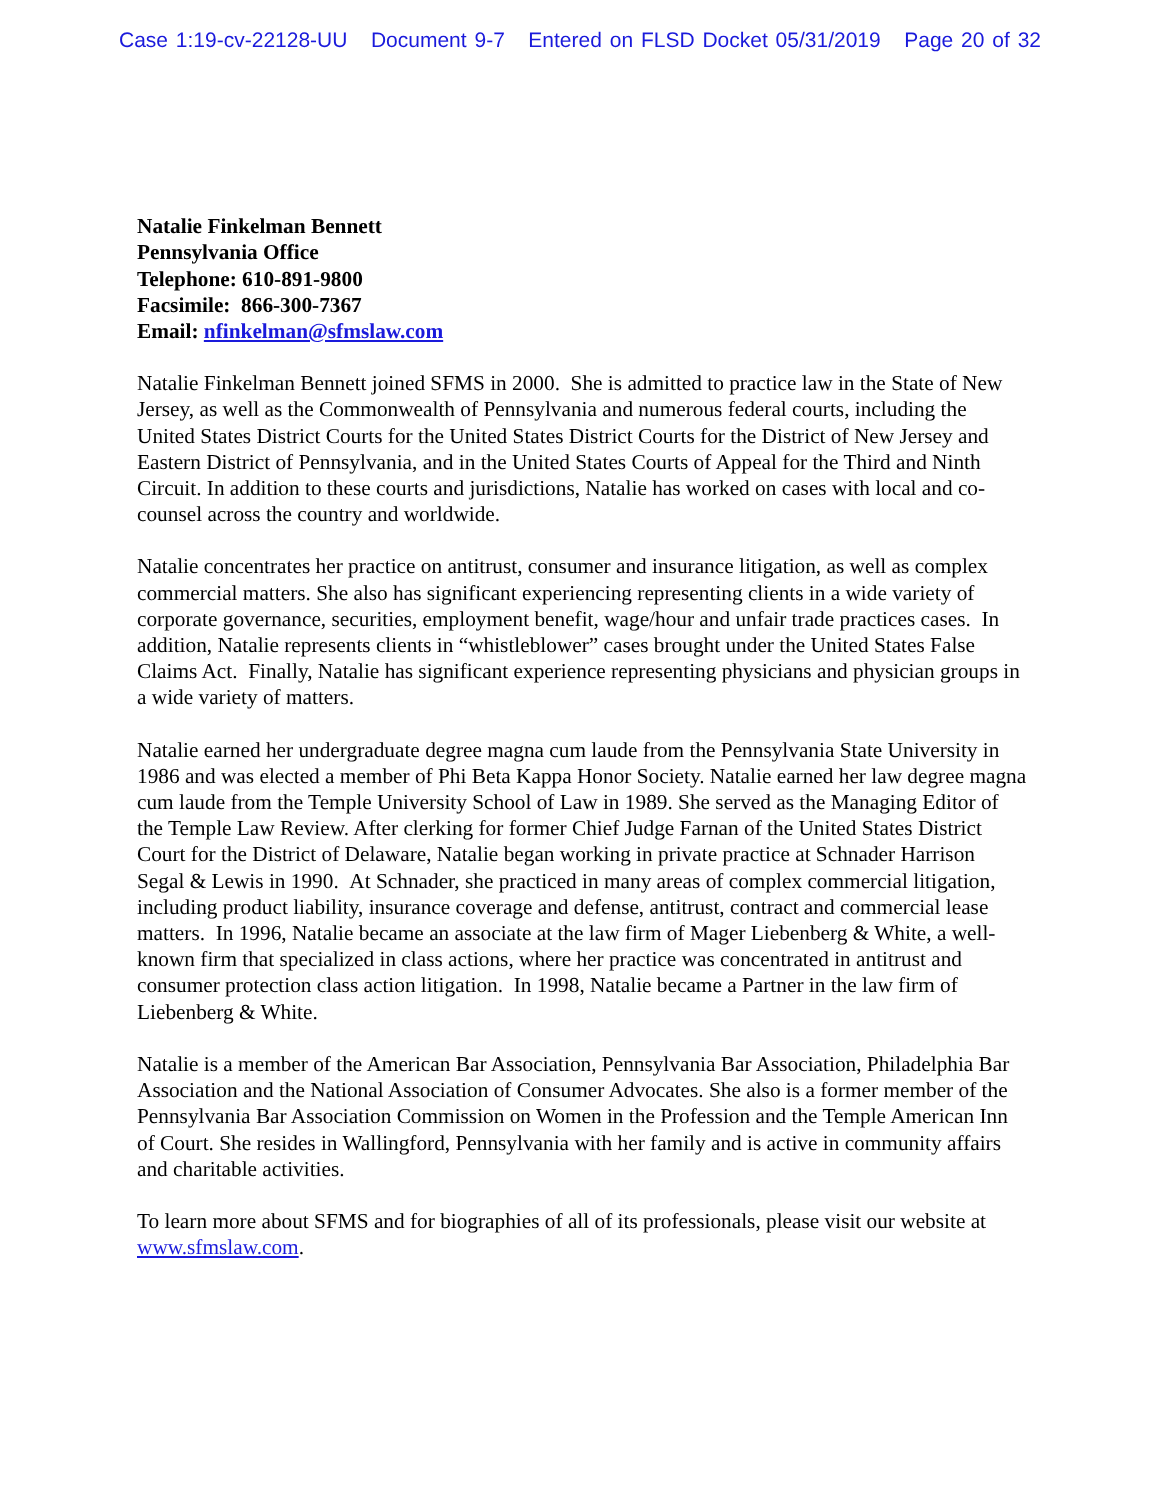Case 1:19-cv-22128-UU Document 9-7 Entered on FLSD Docket 05/31/2019 Page 20 of 32
Natalie Finkelman Bennett
Pennsylvania Office
Telephone: 610-891-9800
Facsimile: 866-300-7367
Email: nfinkelman@sfmslaw.com
Natalie Finkelman Bennett joined SFMS in 2000. She is admitted to practice law in the State of New Jersey, as well as the Commonwealth of Pennsylvania and numerous federal courts, including the United States District Courts for the United States District Courts for the District of New Jersey and Eastern District of Pennsylvania, and in the United States Courts of Appeal for the Third and Ninth Circuit. In addition to these courts and jurisdictions, Natalie has worked on cases with local and co-counsel across the country and worldwide.
Natalie concentrates her practice on antitrust, consumer and insurance litigation, as well as complex commercial matters. She also has significant experiencing representing clients in a wide variety of corporate governance, securities, employment benefit, wage/hour and unfair trade practices cases. In addition, Natalie represents clients in “whistleblower” cases brought under the United States False Claims Act. Finally, Natalie has significant experience representing physicians and physician groups in a wide variety of matters.
Natalie earned her undergraduate degree magna cum laude from the Pennsylvania State University in 1986 and was elected a member of Phi Beta Kappa Honor Society. Natalie earned her law degree magna cum laude from the Temple University School of Law in 1989. She served as the Managing Editor of the Temple Law Review. After clerking for former Chief Judge Farnan of the United States District Court for the District of Delaware, Natalie began working in private practice at Schnader Harrison Segal & Lewis in 1990. At Schnader, she practiced in many areas of complex commercial litigation, including product liability, insurance coverage and defense, antitrust, contract and commercial lease matters. In 1996, Natalie became an associate at the law firm of Mager Liebenberg & White, a well-known firm that specialized in class actions, where her practice was concentrated in antitrust and consumer protection class action litigation. In 1998, Natalie became a Partner in the law firm of Liebenberg & White.
Natalie is a member of the American Bar Association, Pennsylvania Bar Association, Philadelphia Bar Association and the National Association of Consumer Advocates. She also is a former member of the Pennsylvania Bar Association Commission on Women in the Profession and the Temple American Inn of Court. She resides in Wallingford, Pennsylvania with her family and is active in community affairs and charitable activities.
To learn more about SFMS and for biographies of all of its professionals, please visit our website at www.sfmslaw.com.